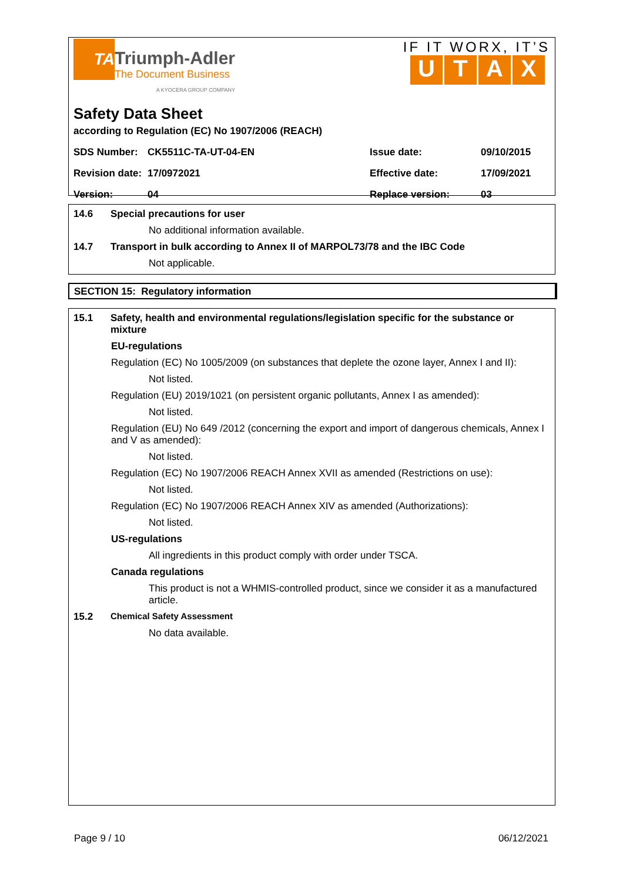TA
Triumph-Adler
The Document Business
A KYOCERA GROUP COMPANY
IF IT WORX, IT’S
UTAX
Safety Data Sheet
according to Regulation (EC) No 1907/2006 (REACH)
| SDS Number: | CK5511C-TA-UT-04-EN | Issue date: | 09/10/2015 |
| Revision date: | 17/0972021 | Effective date: | 17/09/2021 |
| Version: | 04 | Replace version: | 03 |
14.6 Special precautions for user
No additional information available.
14.7 Transport in bulk according to Annex II of MARPOL73/78 and the IBC Code
Not applicable.
SECTION 15: Regulatory information
15.1 Safety, health and environmental regulations/legislation specific for the substance or mixture
EU-regulations
Regulation (EC) No 1005/2009 (on substances that deplete the ozone layer, Annex I and II):
Not listed.
Regulation (EU) 2019/1021 (on persistent organic pollutants, Annex I as amended):
Not listed.
Regulation (EU) No 649 /2012 (concerning the export and import of dangerous chemicals, Annex I and V as amended):
Not listed.
Regulation (EC) No 1907/2006 REACH Annex XVII as amended (Restrictions on use):
Not listed.
Regulation (EC) No 1907/2006 REACH Annex XIV as amended (Authorizations):
Not listed.
US-regulations
All ingredients in this product comply with order under TSCA.
Canada regulations
This product is not a WHMIS-controlled product, since we consider it as a manufactured article.
15.2 Chemical Safety Assessment
No data available.
Page 9 / 10 06/12/2021